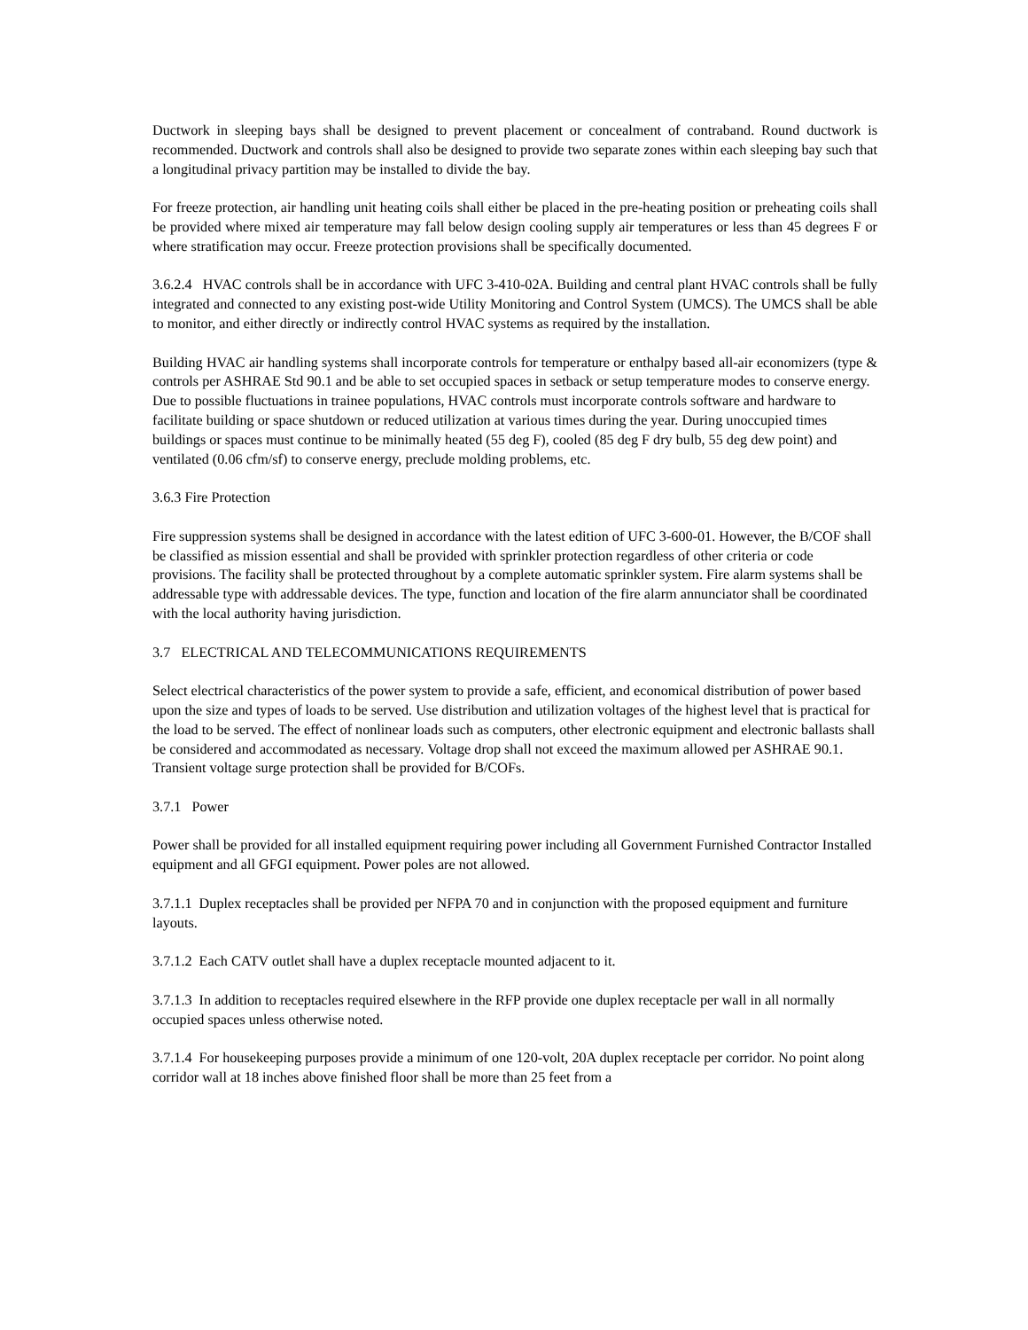Ductwork in sleeping bays shall be designed to prevent placement or concealment of contraband. Round ductwork is recommended. Ductwork and controls shall also be designed to provide two separate zones within each sleeping bay such that a longitudinal privacy partition may be installed to divide the bay.
For freeze protection, air handling unit heating coils shall either be placed in the pre-heating position or preheating coils shall be provided where mixed air temperature may fall below design cooling supply air temperatures or less than 45 degrees F or where stratification may occur. Freeze protection provisions shall be specifically documented.
3.6.2.4 HVAC controls shall be in accordance with UFC 3-410-02A. Building and central plant HVAC controls shall be fully integrated and connected to any existing post-wide Utility Monitoring and Control System (UMCS). The UMCS shall be able to monitor, and either directly or indirectly control HVAC systems as required by the installation.
Building HVAC air handling systems shall incorporate controls for temperature or enthalpy based all-air economizers (type & controls per ASHRAE Std 90.1 and be able to set occupied spaces in setback or setup temperature modes to conserve energy.
Due to possible fluctuations in trainee populations, HVAC controls must incorporate controls software and hardware to facilitate building or space shutdown or reduced utilization at various times during the year. During unoccupied times buildings or spaces must continue to be minimally heated (55 deg F), cooled (85 deg F dry bulb, 55 deg dew point) and ventilated (0.06 cfm/sf) to conserve energy, preclude molding problems, etc.
3.6.3 Fire Protection
Fire suppression systems shall be designed in accordance with the latest edition of UFC 3-600-01. However, the B/COF shall be classified as mission essential and shall be provided with sprinkler protection regardless of other criteria or code provisions. The facility shall be protected throughout by a complete automatic sprinkler system. Fire alarm systems shall be addressable type with addressable devices. The type, function and location of the fire alarm annunciator shall be coordinated with the local authority having jurisdiction.
3.7 ELECTRICAL AND TELECOMMUNICATIONS REQUIREMENTS
Select electrical characteristics of the power system to provide a safe, efficient, and economical distribution of power based upon the size and types of loads to be served. Use distribution and utilization voltages of the highest level that is practical for the load to be served. The effect of nonlinear loads such as computers, other electronic equipment and electronic ballasts shall be considered and accommodated as necessary. Voltage drop shall not exceed the maximum allowed per ASHRAE 90.1. Transient voltage surge protection shall be provided for B/COFs.
3.7.1 Power
Power shall be provided for all installed equipment requiring power including all Government Furnished Contractor Installed equipment and all GFGI equipment. Power poles are not allowed.
3.7.1.1 Duplex receptacles shall be provided per NFPA 70 and in conjunction with the proposed equipment and furniture layouts.
3.7.1.2 Each CATV outlet shall have a duplex receptacle mounted adjacent to it.
3.7.1.3 In addition to receptacles required elsewhere in the RFP provide one duplex receptacle per wall in all normally occupied spaces unless otherwise noted.
3.7.1.4 For housekeeping purposes provide a minimum of one 120-volt, 20A duplex receptacle per corridor. No point along corridor wall at 18 inches above finished floor shall be more than 25 feet from a